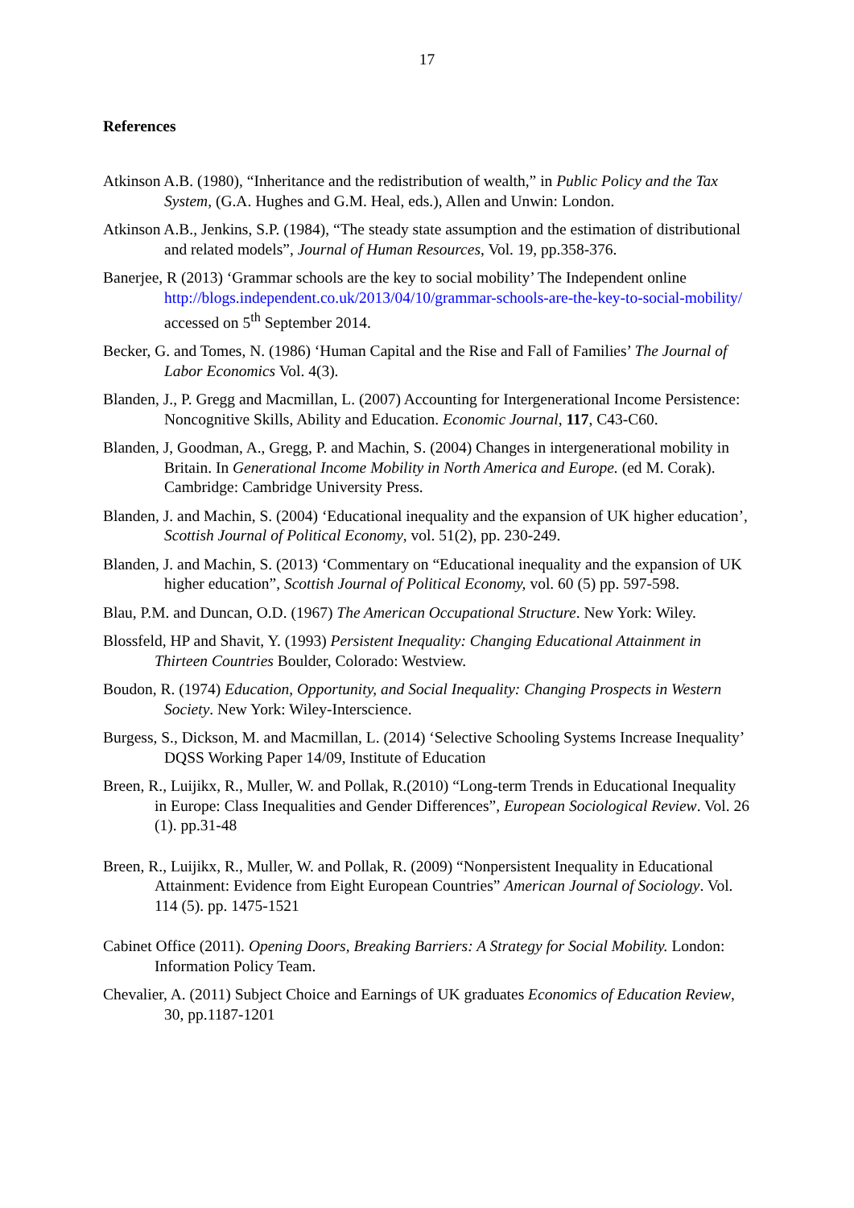17
References
Atkinson A.B. (1980), “Inheritance and the redistribution of wealth,” in Public Policy and the Tax System, (G.A. Hughes and G.M. Heal, eds.), Allen and Unwin: London.
Atkinson A.B., Jenkins, S.P. (1984), “The steady state assumption and the estimation of distributional and related models”, Journal of Human Resources, Vol. 19, pp.358-376.
Banerjee, R (2013) ‘Grammar schools are the key to social mobility’ The Independent online http://blogs.independent.co.uk/2013/04/10/grammar-schools-are-the-key-to-social-mobility/ accessed on 5<sup>th</sup> September 2014.
Becker, G. and Tomes, N. (1986) ‘Human Capital and the Rise and Fall of Families’ The Journal of Labor Economics Vol. 4(3).
Blanden, J., P. Gregg and Macmillan, L. (2007) Accounting for Intergenerational Income Persistence: Noncognitive Skills, Ability and Education. Economic Journal, 117, C43-C60.
Blanden, J, Goodman, A., Gregg, P. and Machin, S. (2004) Changes in intergenerational mobility in Britain. In Generational Income Mobility in North America and Europe. (ed M. Corak). Cambridge: Cambridge University Press.
Blanden, J. and Machin, S. (2004) ‘Educational inequality and the expansion of UK higher education’, Scottish Journal of Political Economy, vol. 51(2), pp. 230-249.
Blanden, J. and Machin, S. (2013) ‘Commentary on “Educational inequality and the expansion of UK higher education”, Scottish Journal of Political Economy, vol. 60 (5) pp. 597-598.
Blau, P.M. and Duncan, O.D. (1967) The American Occupational Structure. New York: Wiley.
Blossfeld, HP and Shavit, Y. (1993) Persistent Inequality: Changing Educational Attainment in Thirteen Countries Boulder, Colorado: Westview.
Boudon, R. (1974) Education, Opportunity, and Social Inequality: Changing Prospects in Western Society. New York: Wiley-Interscience.
Burgess, S., Dickson, M. and Macmillan, L. (2014) ‘Selective Schooling Systems Increase Inequality’ DQSS Working Paper 14/09, Institute of Education
Breen, R., Luijikx, R., Muller, W. and Pollak, R.(2010) “Long-term Trends in Educational Inequality in Europe: Class Inequalities and Gender Differences”, European Sociological Review. Vol. 26 (1). pp.31-48
Breen, R., Luijikx, R., Muller, W. and Pollak, R. (2009) “Nonpersistent Inequality in Educational Attainment: Evidence from Eight European Countries” American Journal of Sociology. Vol. 114 (5). pp. 1475-1521
Cabinet Office (2011). Opening Doors, Breaking Barriers: A Strategy for Social Mobility. London: Information Policy Team.
Chevalier, A. (2011) Subject Choice and Earnings of UK graduates Economics of Education Review, 30, pp.1187-1201